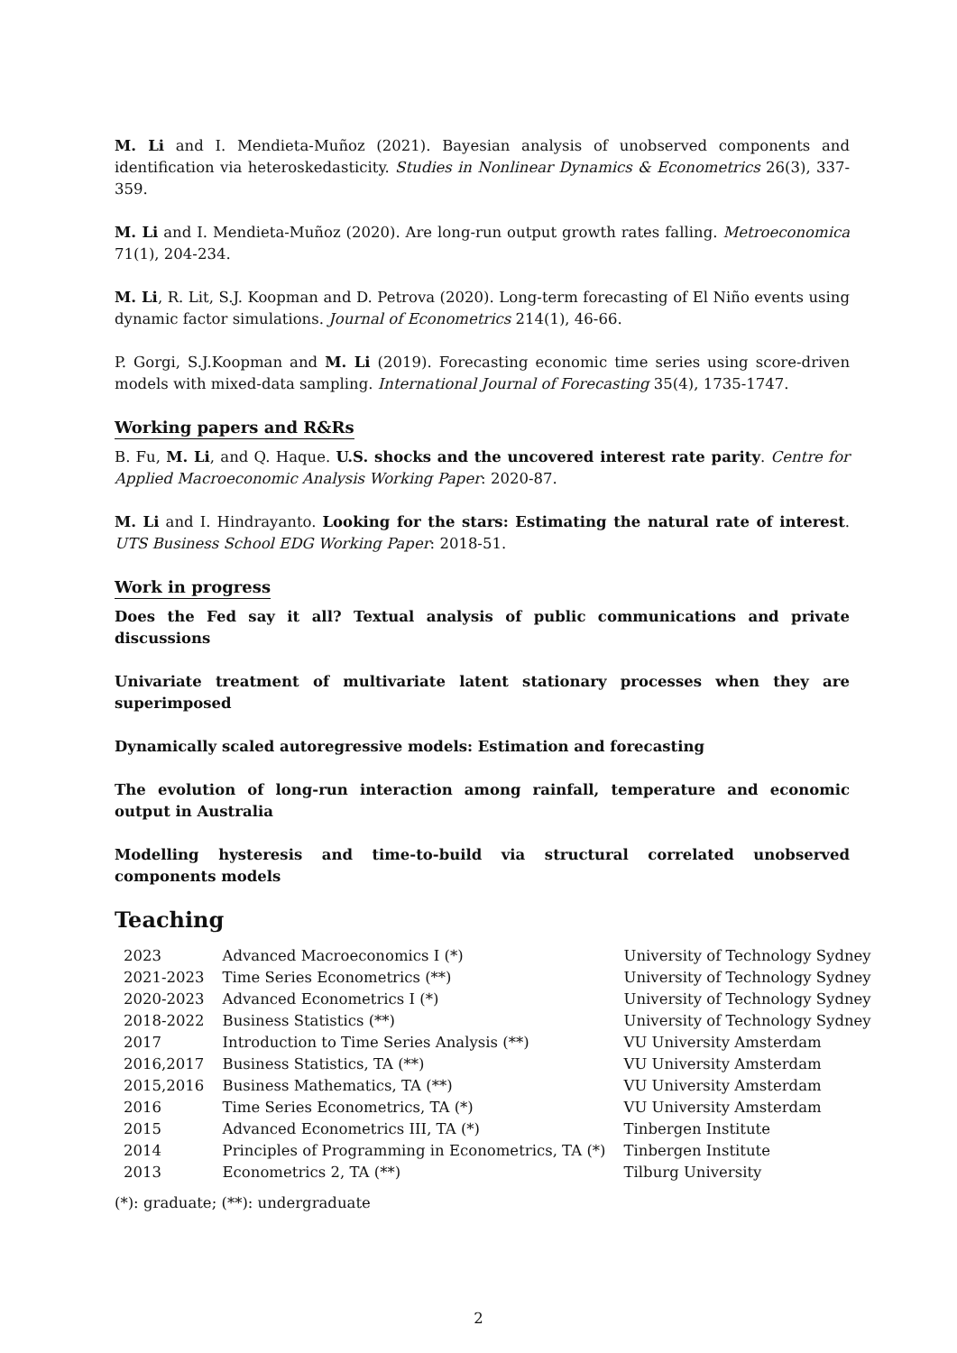M. Li and I. Mendieta-Muñoz (2021). Bayesian analysis of unobserved components and identification via heteroskedasticity. Studies in Nonlinear Dynamics & Econometrics 26(3), 337-359.
M. Li and I. Mendieta-Muñoz (2020). Are long-run output growth rates falling. Metroeconomica 71(1), 204-234.
M. Li, R. Lit, S.J. Koopman and D. Petrova (2020). Long-term forecasting of El Niño events using dynamic factor simulations. Journal of Econometrics 214(1), 46-66.
P. Gorgi, S.J.Koopman and M. Li (2019). Forecasting economic time series using score-driven models with mixed-data sampling. International Journal of Forecasting 35(4), 1735-1747.
Working papers and R&Rs
B. Fu, M. Li, and Q. Haque. U.S. shocks and the uncovered interest rate parity. Centre for Applied Macroeconomic Analysis Working Paper: 2020-87.
M. Li and I. Hindrayanto. Looking for the stars: Estimating the natural rate of interest. UTS Business School EDG Working Paper: 2018-51.
Work in progress
Does the Fed say it all? Textual analysis of public communications and private discussions
Univariate treatment of multivariate latent stationary processes when they are superimposed
Dynamically scaled autoregressive models: Estimation and forecasting
The evolution of long-run interaction among rainfall, temperature and economic output in Australia
Modelling hysteresis and time-to-build via structural correlated unobserved components models
Teaching
| 2023 | Advanced Macroeconomics I (*) | University of Technology Sydney |
| 2021-2023 | Time Series Econometrics (**) | University of Technology Sydney |
| 2020-2023 | Advanced Econometrics I (*) | University of Technology Sydney |
| 2018-2022 | Business Statistics (**) | University of Technology Sydney |
| 2017 | Introduction to Time Series Analysis (**) | VU University Amsterdam |
| 2016,2017 | Business Statistics, TA (**) | VU University Amsterdam |
| 2015,2016 | Business Mathematics, TA (**) | VU University Amsterdam |
| 2016 | Time Series Econometrics, TA (*) | VU University Amsterdam |
| 2015 | Advanced Econometrics III, TA (*) | Tinbergen Institute |
| 2014 | Principles of Programming in Econometrics, TA (*) | Tinbergen Institute |
| 2013 | Econometrics 2, TA (**) | Tilburg University |
(*): graduate; (**): undergraduate
2